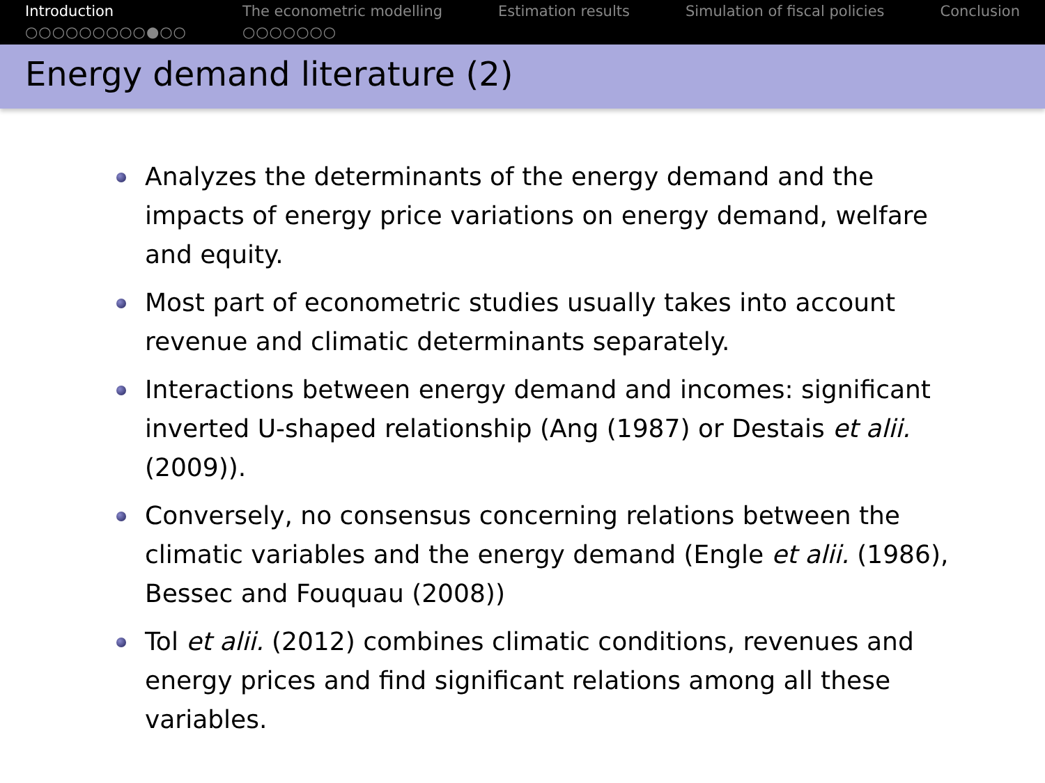Introduction
○○○○○○○○○●○○
The econometric modelling
○○○○○○○
Estimation results Simulation of fiscal policies Conclusion
Energy demand literature (2)
Analyzes the determinants of the energy demand and the impacts of energy price variations on energy demand, welfare and equity.
Most part of econometric studies usually takes into account revenue and climatic determinants separately.
Interactions between energy demand and incomes: significant inverted U-shaped relationship (Ang (1987) or Destais et alii. (2009)).
Conversely, no consensus concerning relations between the climatic variables and the energy demand (Engle et alii. (1986), Bessec and Fouquau (2008))
Tol et alii. (2012) combines climatic conditions, revenues and energy prices and find significant relations among all these variables.